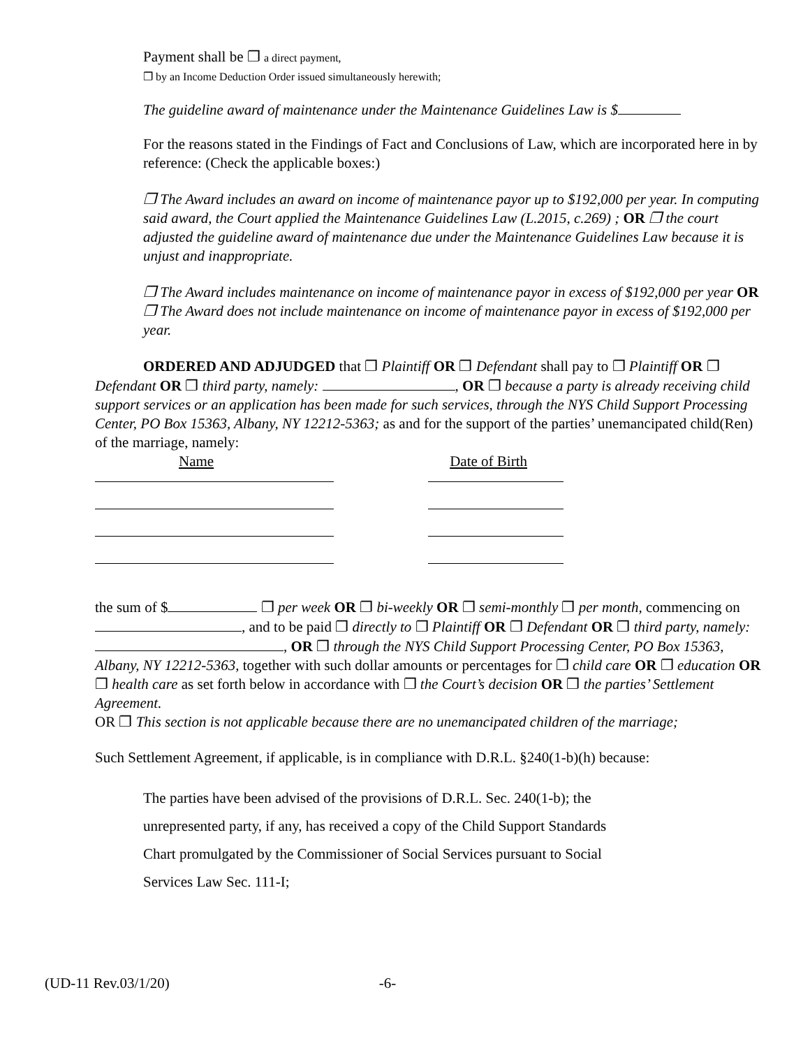Payment shall be ❐ a direct payment,
❐ by an Income Deduction Order issued simultaneously herewith;
The guideline award of maintenance under the Maintenance Guidelines Law is $
For the reasons stated in the Findings of Fact and Conclusions of Law, which are incorporated here in by
reference: (Check the applicable boxes:)
❐ The Award includes an award on income of maintenance payor up to $192,000 per year. In computing said award, the Court applied the Maintenance Guidelines Law (L.2015, c.269) ; OR ❐ the court adjusted the guideline award of maintenance due under the Maintenance Guidelines Law because it is unjust and inappropriate.
❐ The Award includes maintenance on income of maintenance payor in excess of $192,000 per year OR ❐ The Award does not include maintenance on income of maintenance payor in excess of $192,000 per year.
ORDERED AND ADJUDGED that ❐ Plaintiff OR ❐ Defendant shall pay to ❐ Plaintiff OR ❐ Defendant OR ❐ third party, namely: , OR ❐ because a party is already receiving child support services or an application has been made for such services, through the NYS Child Support Processing Center, PO Box 15363, Albany, NY 12212-5363; as and for the support of the parties’ unemancipated child(Ren) of the marriage, namely:
Name Date of Birth
the sum of $ ❐ per week OR ❐ bi-weekly OR ❐ semi-monthly ❐ per month, commencing on , and to be paid ❐ directly to ❐ Plaintiff OR ❐ Defendant OR ❐ third party, namely: , OR ❐ through the NYS Child Support Processing Center, PO Box 15363, Albany, NY 12212-5363, together with such dollar amounts or percentages for ❐ child care OR ❐ education OR ❐ health care as set forth below in accordance with ❐ the Court’s decision OR ❐ the parties’ Settlement Agreement.
OR ❐ This section is not applicable because there are no unemancipated children of the marriage;
Such Settlement Agreement, if applicable, is in compliance with D.R.L. §240(1-b)(h) because:
The parties have been advised of the provisions of D.R.L. Sec. 240(1-b); the
unrepresented party, if any, has received a copy of the Child Support Standards
Chart promulgated by the Commissioner of Social Services pursuant to Social
Services Law Sec. 111-I;
(UD-11 Rev.03/1/20) -6-